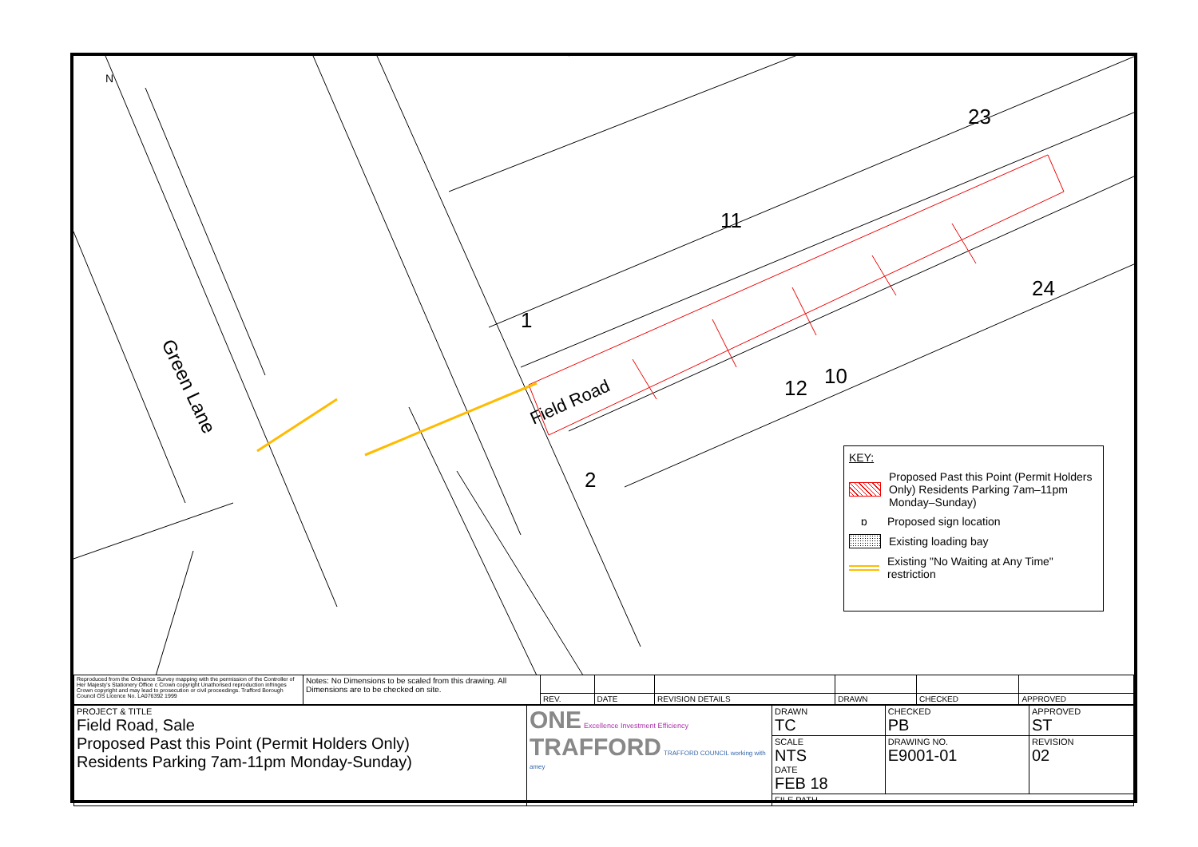Field Road
23
11
24
1
12
10
2
Green Lane
N
KEY:
Proposed Past this Point (Permit Holders Only) Residents Parking 7am–11pm Monday–Sunday)
ɒ
Proposed sign location
Existing loading bay
Existing "No Waiting at Any Time" restriction
| Reproduced from the Ordnance Survey mapping with the permission of the Controller of Her Majesty's Stationery Office c Crown copyright Unathorised reproduction infringes Crown copyright and may lead to prosecution or civil proceedings. Trafford Borough Council OS Licence No. LA076392 1999 | Notes: No Dimensions to be scaled from this drawing. All Dimensions are to be checked on site. | | | | | | |
| | | REV. | DATE | REVISION DETAILS | DRAWN | CHECKED | APPROVED |
| PROJECT & TITLE Field Road, Sale Proposed Past this Point (Permit Holders Only) Residents Parking 7am-11pm Monday-Sunday) | ONE Excellence Investment Efficiency TRAFFORD TRAFFORD COUNCIL working with amey | DRAWN TC | CHECKED PB | APPROVED ST | |
| | | SCALE NTS DATE FEB 18 | DRAWING NO. E9001-01 | | REVISION 02 |
| | | FILE PATH | | | |